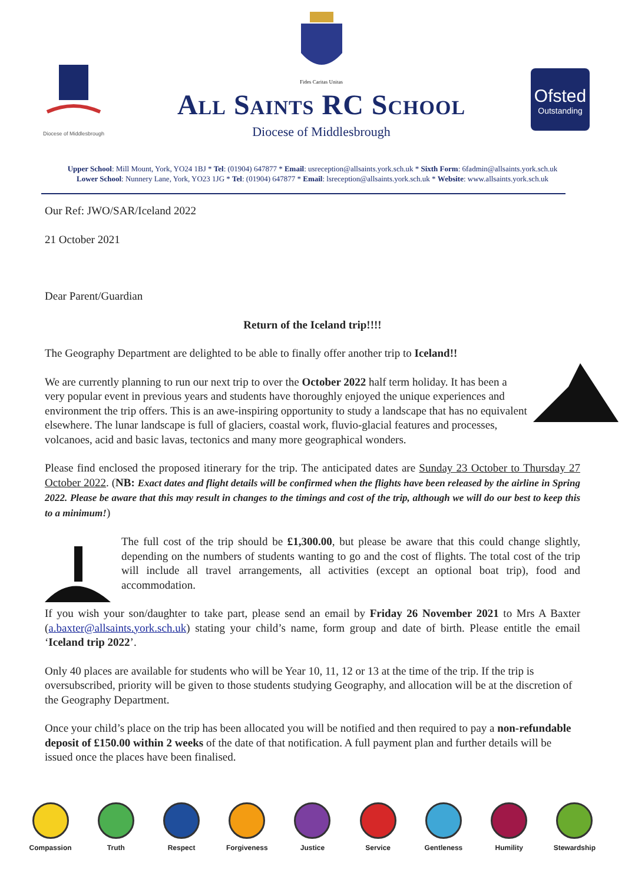Diocese of Middlesbrough
Fides Caritas Unitas
All Saints RC School
Diocese of Middlesbrough
Ofsted
Outstanding
Upper School: Mill Mount, York, YO24 1BJ * Tel: (01904) 647877 * Email: usreception@allsaints.york.sch.uk * Sixth Form: 6fadmin@allsaints.york.sch.uk
Lower School: Nunnery Lane, York, YO23 1JG * Tel: (01904) 647877 * Email: lsreception@allsaints.york.sch.uk * Website: www.allsaints.york.sch.uk
Our Ref: JWO/SAR/Iceland 2022
21 October 2021
Dear Parent/Guardian
Return of the Iceland trip!!!!
The Geography Department are delighted to be able to finally offer another trip to Iceland!!
We are currently planning to run our next trip to over the October 2022 half term holiday. It has been a very popular event in previous years and students have thoroughly enjoyed the unique experiences and environment the trip offers. This is an awe-inspiring opportunity to study a landscape that has no equivalent elsewhere. The lunar landscape is full of glaciers, coastal work, fluvio-glacial features and processes, volcanoes, acid and basic lavas, tectonics and many more geographical wonders.
Please find enclosed the proposed itinerary for the trip. The anticipated dates are Sunday 23 October to Thursday 27 October 2022. (NB: Exact dates and flight details will be confirmed when the flights have been released by the airline in Spring 2022. Please be aware that this may result in changes to the timings and cost of the trip, although we will do our best to keep this to a minimum!)
The full cost of the trip should be £1,300.00, but please be aware that this could change slightly, depending on the numbers of students wanting to go and the cost of flights. The total cost of the trip will include all travel arrangements, all activities (except an optional boat trip), food and accommodation.
If you wish your son/daughter to take part, please send an email by Friday 26 November 2021 to Mrs A Baxter (a.baxter@allsaints.york.sch.uk) stating your child’s name, form group and date of birth. Please entitle the email ‘Iceland trip 2022’.
Only 40 places are available for students who will be Year 10, 11, 12 or 13 at the time of the trip. If the trip is oversubscribed, priority will be given to those students studying Geography, and allocation will be at the discretion of the Geography Department.
Once your child’s place on the trip has been allocated you will be notified and then required to pay a non-refundable deposit of £150.00 within 2 weeks of the date of that notification. A full payment plan and further details will be issued once the places have been finalised.
Compassion Truth Respect Forgiveness Justice Service Gentleness Humility Stewardship